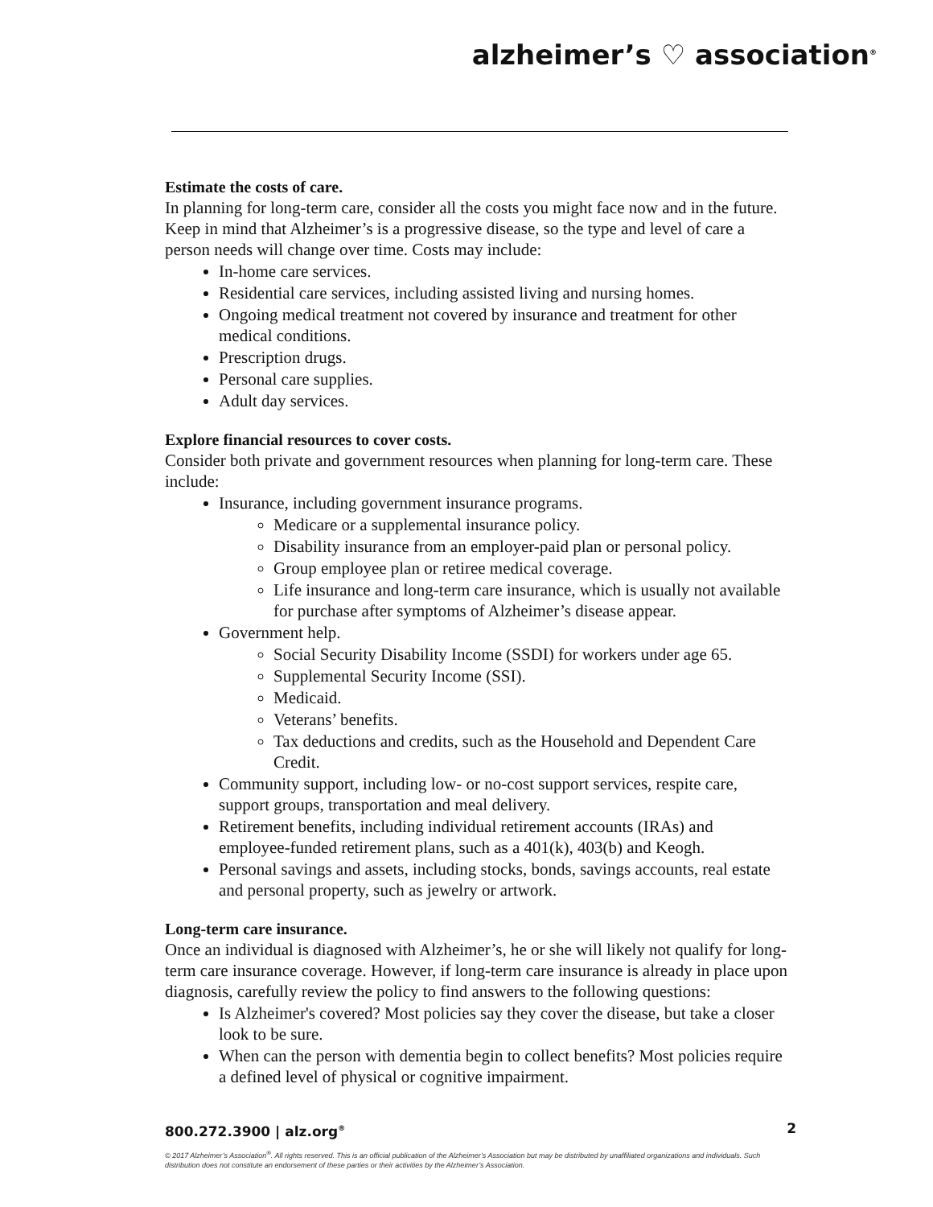alzheimer’s ♡ association<sup>®</sup>
Estimate the costs of care.
In planning for long-term care, consider all the costs you might face now and in the future. Keep in mind that Alzheimer’s is a progressive disease, so the type and level of care a person needs will change over time. Costs may include:
In-home care services.
Residential care services, including assisted living and nursing homes.
Ongoing medical treatment not covered by insurance and treatment for other medical conditions.
Prescription drugs.
Personal care supplies.
Adult day services.
Explore financial resources to cover costs.
Consider both private and government resources when planning for long-term care. These include:
Insurance, including government insurance programs.
Medicare or a supplemental insurance policy.
Disability insurance from an employer-paid plan or personal policy.
Group employee plan or retiree medical coverage.
Life insurance and long-term care insurance, which is usually not available for purchase after symptoms of Alzheimer’s disease appear.
Government help.
Social Security Disability Income (SSDI) for workers under age 65.
Supplemental Security Income (SSI).
Medicaid.
Veterans’ benefits.
Tax deductions and credits, such as the Household and Dependent Care Credit.
Community support, including low- or no-cost support services, respite care, support groups, transportation and meal delivery.
Retirement benefits, including individual retirement accounts (IRAs) and employee-funded retirement plans, such as a 401(k), 403(b) and Keogh.
Personal savings and assets, including stocks, bonds, savings accounts, real estate and personal property, such as jewelry or artwork.
Long-term care insurance.
Once an individual is diagnosed with Alzheimer’s, he or she will likely not qualify for long-term care insurance coverage. However, if long-term care insurance is already in place upon diagnosis, carefully review the policy to find answers to the following questions:
Is Alzheimer's covered? Most policies say they cover the disease, but take a closer look to be sure.
When can the person with dementia begin to collect benefits? Most policies require a defined level of physical or cognitive impairment.
800.272.3900 | alz.org<sup>®</sup> 2
© 2017 Alzheimer’s Association<sup>®</sup>. All rights reserved. This is an official publication of the Alzheimer’s Association but may be distributed by unaffiliated organizations and individuals. Such distribution does not constitute an endorsement of these parties or their activities by the Alzheimer’s Association.